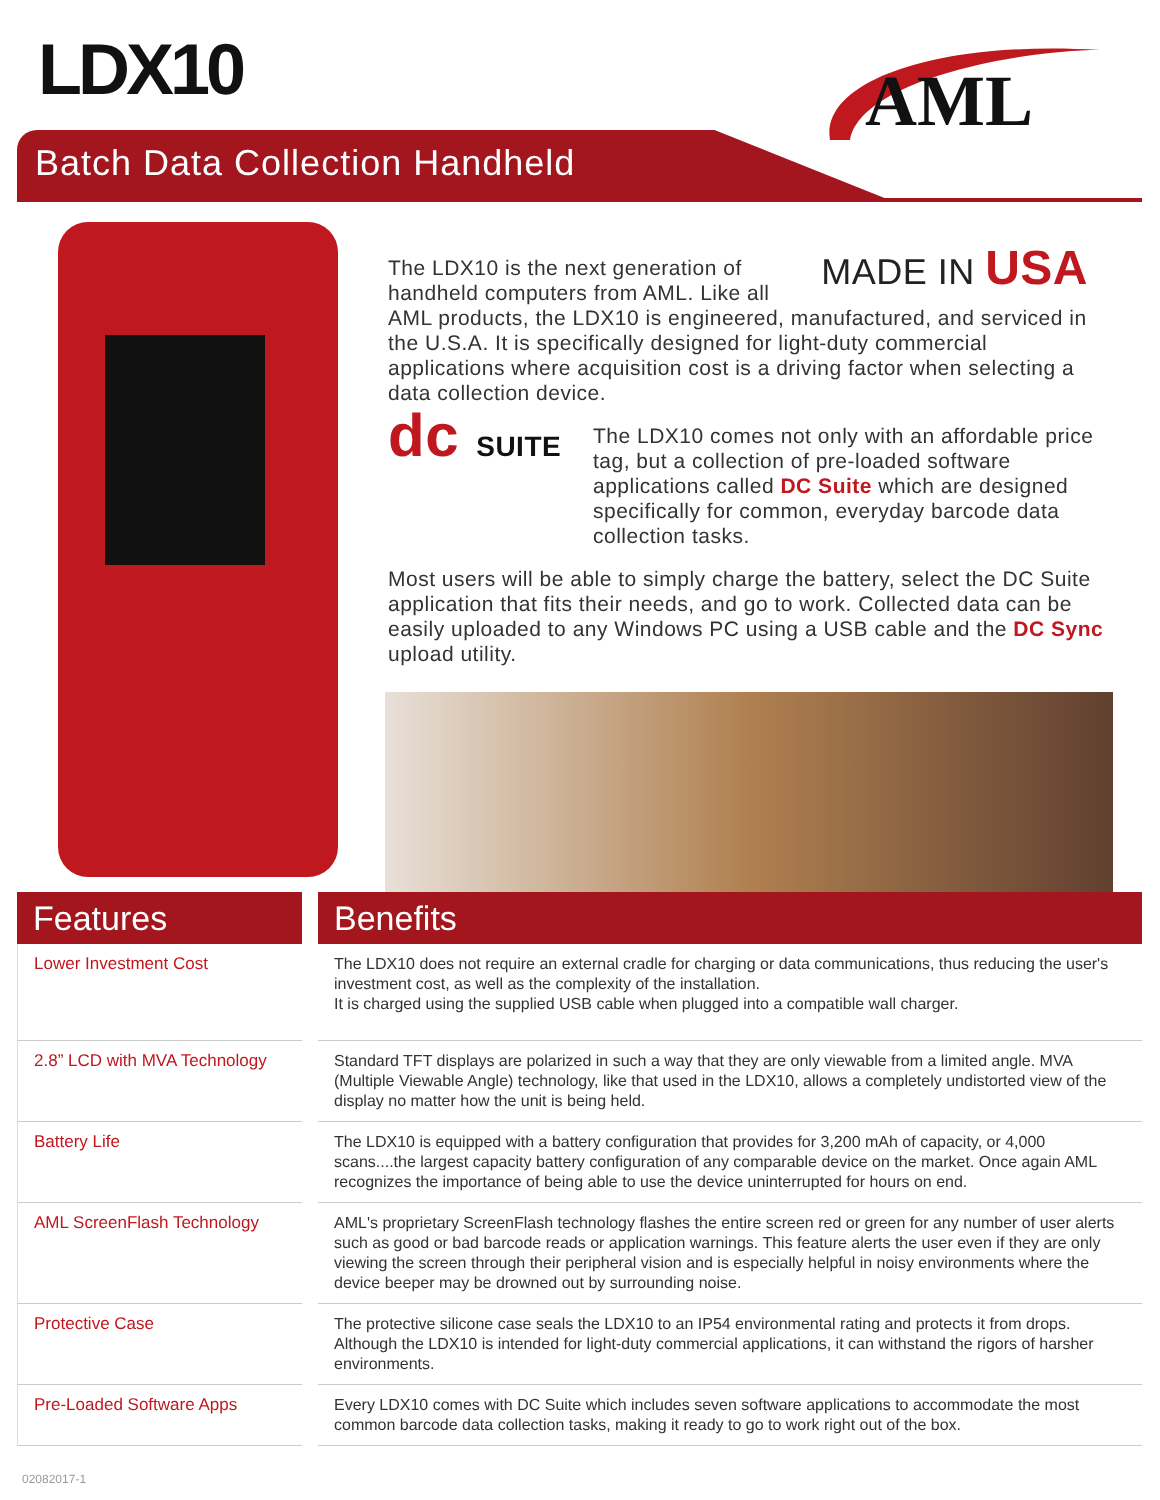LDX10
AML
Batch Data Collection Handheld
MADE IN USA The LDX10 is the next generation of handheld computers from AML. Like all AML products, the LDX10 is engineered, manufactured, and serviced in the U.S.A. It is specifically designed for light-duty commercial applications where acquisition cost is a driving factor when selecting a data collection device.
dc SUITE The LDX10 comes not only with an affordable price tag, but a collection of pre-loaded software applications called DC Suite which are designed specifically for common, everyday barcode data collection tasks.
Most users will be able to simply charge the battery, select the DC Suite application that fits their needs, and go to work. Collected data can be easily uploaded to any Windows PC using a USB cable and the DC Sync upload utility.
| Features | | Benefits |
| --- | --- | --- |
| Lower Investment Cost | | The LDX10 does not require an external cradle for charging or data communications, thus reducing the user's investment cost, as well as the complexity of the installation. It is charged using the supplied USB cable when plugged into a compatible wall charger. |
| 2.8” LCD with MVA Technology | | Standard TFT displays are polarized in such a way that they are only viewable from a limited angle. MVA (Multiple Viewable Angle) technology, like that used in the LDX10, allows a completely undistorted view of the display no matter how the unit is being held. |
| Battery Life | | The LDX10 is equipped with a battery configuration that provides for 3,200 mAh of capacity, or 4,000 scans....the largest capacity battery configuration of any comparable device on the market. Once again AML recognizes the importance of being able to use the device uninterrupted for hours on end. |
| AML ScreenFlash Technology | | AML's proprietary ScreenFlash technology flashes the entire screen red or green for any number of user alerts such as good or bad barcode reads or application warnings. This feature alerts the user even if they are only viewing the screen through their peripheral vision and is especially helpful in noisy environments where the device beeper may be drowned out by surrounding noise. |
| Protective Case | | The protective silicone case seals the LDX10 to an IP54 environmental rating and protects it from drops. Although the LDX10 is intended for light-duty commercial applications, it can withstand the rigors of harsher environments. |
| Pre-Loaded Software Apps | | Every LDX10 comes with DC Suite which includes seven software applications to accommodate the most common barcode data collection tasks, making it ready to go to work right out of the box. |
02082017-1